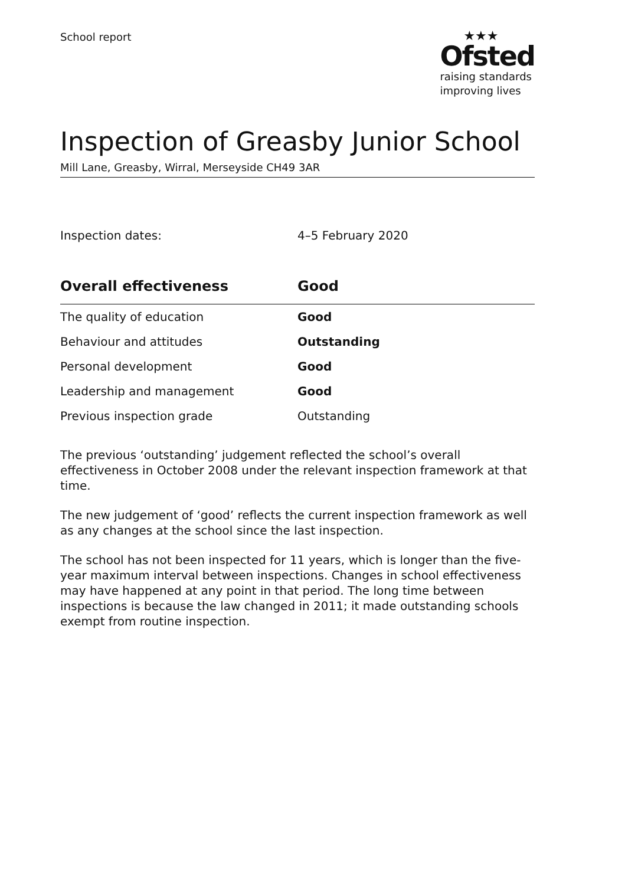School report
★★★
Ofsted
raising standards
improving lives
Inspection of Greasby Junior School
Mill Lane, Greasby, Wirral, Merseyside CH49 3AR
Inspection dates: 4–5 February 2020
| Overall effectiveness | Good |
| --- | --- |
| The quality of education | Good |
| Behaviour and attitudes | Outstanding |
| Personal development | Good |
| Leadership and management | Good |
| Previous inspection grade | Outstanding |
The previous ‘outstanding’ judgement reflected the school’s overall effectiveness in October 2008 under the relevant inspection framework at that time.
The new judgement of ‘good’ reflects the current inspection framework as well as any changes at the school since the last inspection.
The school has not been inspected for 11 years, which is longer than the five-year maximum interval between inspections. Changes in school effectiveness may have happened at any point in that period. The long time between inspections is because the law changed in 2011; it made outstanding schools exempt from routine inspection.